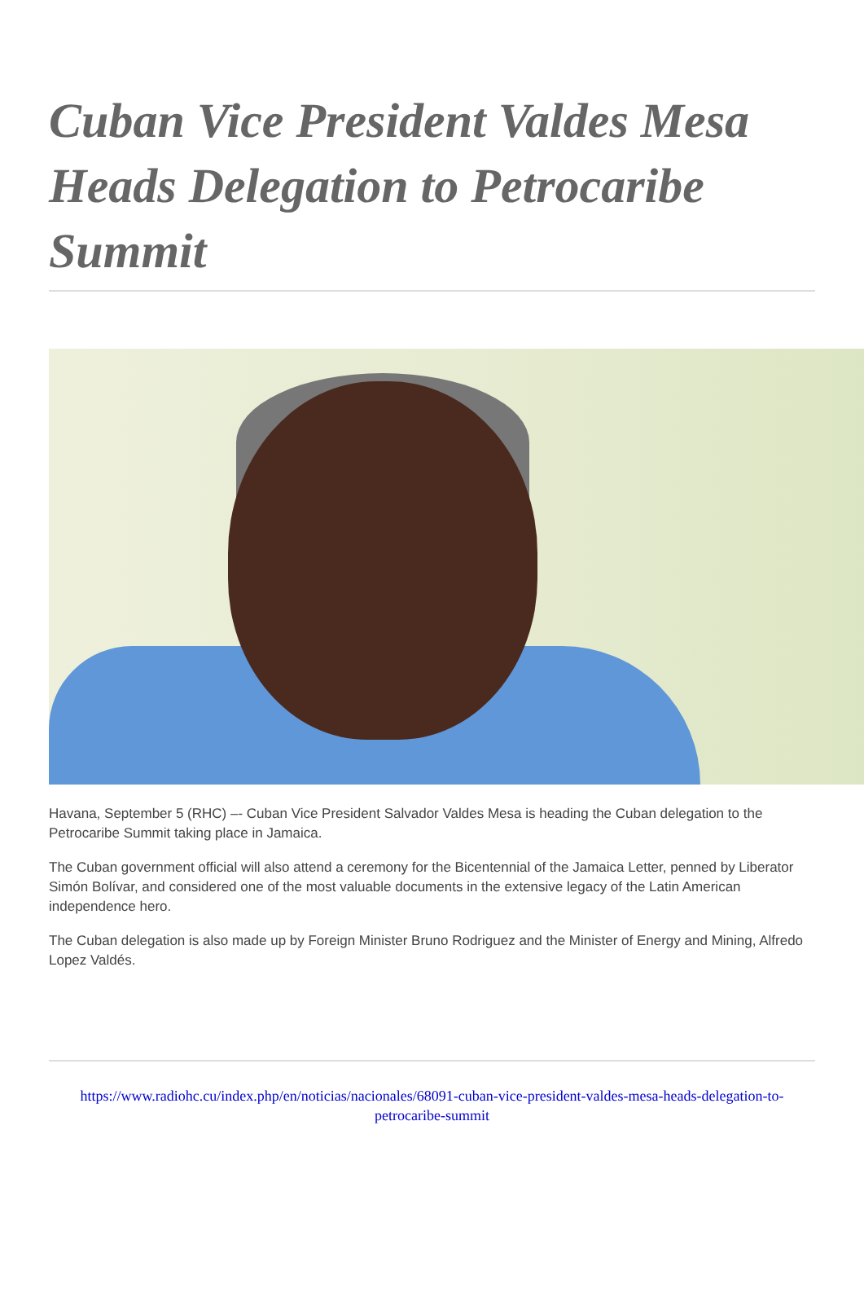Cuban Vice President Valdes Mesa Heads Delegation to Petrocaribe Summit
Havana, September 5 (RHC) –- Cuban Vice President Salvador Valdes Mesa is heading the Cuban delegation to the Petrocaribe Summit taking place in Jamaica.
The Cuban government official will also attend a ceremony for the Bicentennial of the Jamaica Letter, penned by Liberator Simón Bolívar, and considered one of the most valuable documents in the extensive legacy of the Latin American independence hero.
The Cuban delegation is also made up by Foreign Minister Bruno Rodriguez and the Minister of Energy and Mining, Alfredo Lopez Valdés.
https://www.radiohc.cu/index.php/en/noticias/nacionales/68091-cuban-vice-president-valdes-mesa-heads-delegation-to-petrocaribe-summit